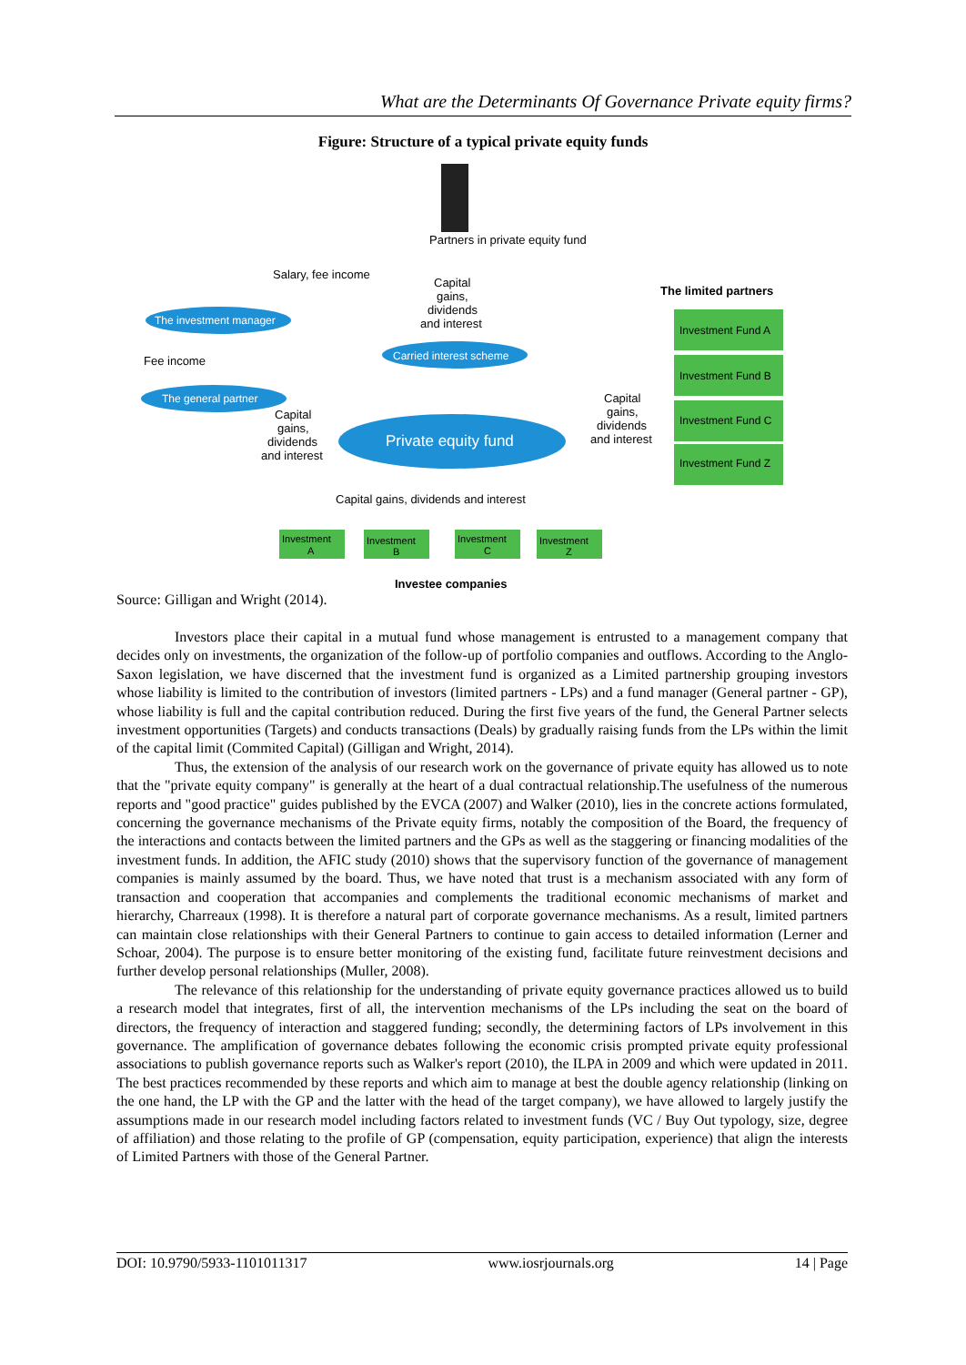What are the Determinants Of Governance Private equity firms?
Figure: Structure of a typical private equity funds
Partners in private equity fund
Salary, fee income
Capital
gains,
dividends
and interest
The limited partners
The investment manager
Fee income
Carried interest scheme
The general partner
Private equity fund
Capital
gains,
dividends
and interest
Capital
gains,
dividends
and interest
Investment Fund A
Investment Fund B
Investment Fund C
Investment Fund Z
Capital gains, dividends and interest
Investment
A
Investment
B
Investment
C
Investment
Z
Investee companies
Source: Gilligan and Wright (2014).
Investors place their capital in a mutual fund whose management is entrusted to a management company that decides only on investments, the organization of the follow-up of portfolio companies and outflows. According to the Anglo-Saxon legislation, we have discerned that the investment fund is organized as a Limited partnership grouping investors whose liability is limited to the contribution of investors (limited partners - LPs) and a fund manager (General partner - GP), whose liability is full and the capital contribution reduced. During the first five years of the fund, the General Partner selects investment opportunities (Targets) and conducts transactions (Deals) by gradually raising funds from the LPs within the limit of the capital limit (Commited Capital) (Gilligan and Wright, 2014).
Thus, the extension of the analysis of our research work on the governance of private equity has allowed us to note that the "private equity company" is generally at the heart of a dual contractual relationship.The usefulness of the numerous reports and "good practice" guides published by the EVCA (2007) and Walker (2010), lies in the concrete actions formulated, concerning the governance mechanisms of the Private equity firms, notably the composition of the Board, the frequency of the interactions and contacts between the limited partners and the GPs as well as the staggering or financing modalities of the investment funds. In addition, the AFIC study (2010) shows that the supervisory function of the governance of management companies is mainly assumed by the board. Thus, we have noted that trust is a mechanism associated with any form of transaction and cooperation that accompanies and complements the traditional economic mechanisms of market and hierarchy, Charreaux (1998). It is therefore a natural part of corporate governance mechanisms. As a result, limited partners can maintain close relationships with their General Partners to continue to gain access to detailed information (Lerner and Schoar, 2004). The purpose is to ensure better monitoring of the existing fund, facilitate future reinvestment decisions and further develop personal relationships (Muller, 2008).
The relevance of this relationship for the understanding of private equity governance practices allowed us to build a research model that integrates, first of all, the intervention mechanisms of the LPs including the seat on the board of directors, the frequency of interaction and staggered funding; secondly, the determining factors of LPs involvement in this governance. The amplification of governance debates following the economic crisis prompted private equity professional associations to publish governance reports such as Walker's report (2010), the ILPA in 2009 and which were updated in 2011. The best practices recommended by these reports and which aim to manage at best the double agency relationship (linking on the one hand, the LP with the GP and the latter with the head of the target company), we have allowed to largely justify the assumptions made in our research model including factors related to investment funds (VC / Buy Out typology, size, degree of affiliation) and those relating to the profile of GP (compensation, equity participation, experience) that align the interests of Limited Partners with those of the General Partner.
DOI: 10.9790/5933-1101011317 www.iosrjournals.org 14 | Page